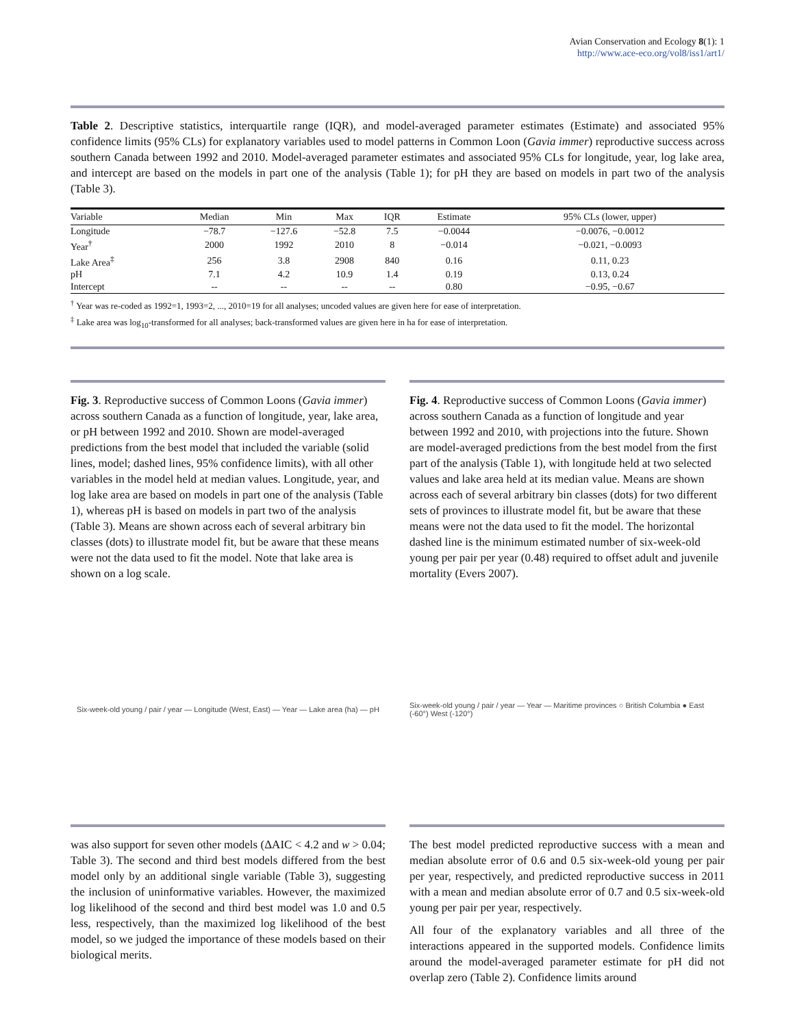Avian Conservation and Ecology 8(1): 1
http://www.ace-eco.org/vol8/iss1/art1/
Table 2. Descriptive statistics, interquartile range (IQR), and model-averaged parameter estimates (Estimate) and associated 95% confidence limits (95% CLs) for explanatory variables used to model patterns in Common Loon (Gavia immer) reproductive success across southern Canada between 1992 and 2010. Model-averaged parameter estimates and associated 95% CLs for longitude, year, log lake area, and intercept are based on the models in part one of the analysis (Table 1); for pH they are based on models in part two of the analysis (Table 3).
| Variable | Median | Min | Max | IQR | Estimate | 95% CLs (lower, upper) |
| --- | --- | --- | --- | --- | --- | --- |
| Longitude | −78.7 | −127.6 | −52.8 | 7.5 | −0.0044 | −0.0076, −0.0012 |
| Year<sup>†</sup> | 2000 | 1992 | 2010 | 8 | −0.014 | −0.021, −0.0093 |
| Lake Area<sup>‡</sup> | 256 | 3.8 | 2908 | 840 | 0.16 | 0.11, 0.23 |
| pH | 7.1 | 4.2 | 10.9 | 1.4 | 0.19 | 0.13, 0.24 |
| Intercept | -- | -- | -- | -- | 0.80 | −0.95, −0.67 |
<sup>†</sup> Year was re-coded as 1992=1, 1993=2, ..., 2010=19 for all analyses; uncoded values are given here for ease of interpretation.
<sup>‡</sup> Lake area was log<sub>10</sub>-transformed for all analyses; back-transformed values are given here in ha for ease of interpretation.
Fig. 3. Reproductive success of Common Loons (Gavia immer) across southern Canada as a function of longitude, year, lake area, or pH between 1992 and 2010. Shown are model-averaged predictions from the best model that included the variable (solid lines, model; dashed lines, 95% confidence limits), with all other variables in the model held at median values. Longitude, year, and log lake area are based on models in part one of the analysis (Table 1), whereas pH is based on models in part two of the analysis (Table 3). Means are shown across each of several arbitrary bin classes (dots) to illustrate model fit, but be aware that these means were not the data used to fit the model. Note that lake area is shown on a log scale.
Six-week-old young / pair / year — Longitude (West, East) — Year — Lake area (ha) — pH
was also support for seven other models (ΔAIC < 4.2 and w > 0.04; Table 3). The second and third best models differed from the best model only by an additional single variable (Table 3), suggesting the inclusion of uninformative variables. However, the maximized log likelihood of the second and third best model was 1.0 and 0.5 less, respectively, than the maximized log likelihood of the best model, so we judged the importance of these models based on their biological merits.
Fig. 4. Reproductive success of Common Loons (Gavia immer) across southern Canada as a function of longitude and year between 1992 and 2010, with projections into the future. Shown are model-averaged predictions from the best model from the first part of the analysis (Table 1), with longitude held at two selected values and lake area held at its median value. Means are shown across each of several arbitrary bin classes (dots) for two different sets of provinces to illustrate model fit, but be aware that these means were not the data used to fit the model. The horizontal dashed line is the minimum estimated number of six-week-old young per pair per year (0.48) required to offset adult and juvenile mortality (Evers 2007).
Six-week-old young / pair / year — Year — Maritime provinces ○ British Columbia ● East (-60°) West (-120°)
The best model predicted reproductive success with a mean and median absolute error of 0.6 and 0.5 six-week-old young per pair per year, respectively, and predicted reproductive success in 2011 with a mean and median absolute error of 0.7 and 0.5 six-week-old young per pair per year, respectively.
All four of the explanatory variables and all three of the interactions appeared in the supported models. Confidence limits around the model-averaged parameter estimate for pH did not overlap zero (Table 2). Confidence limits around